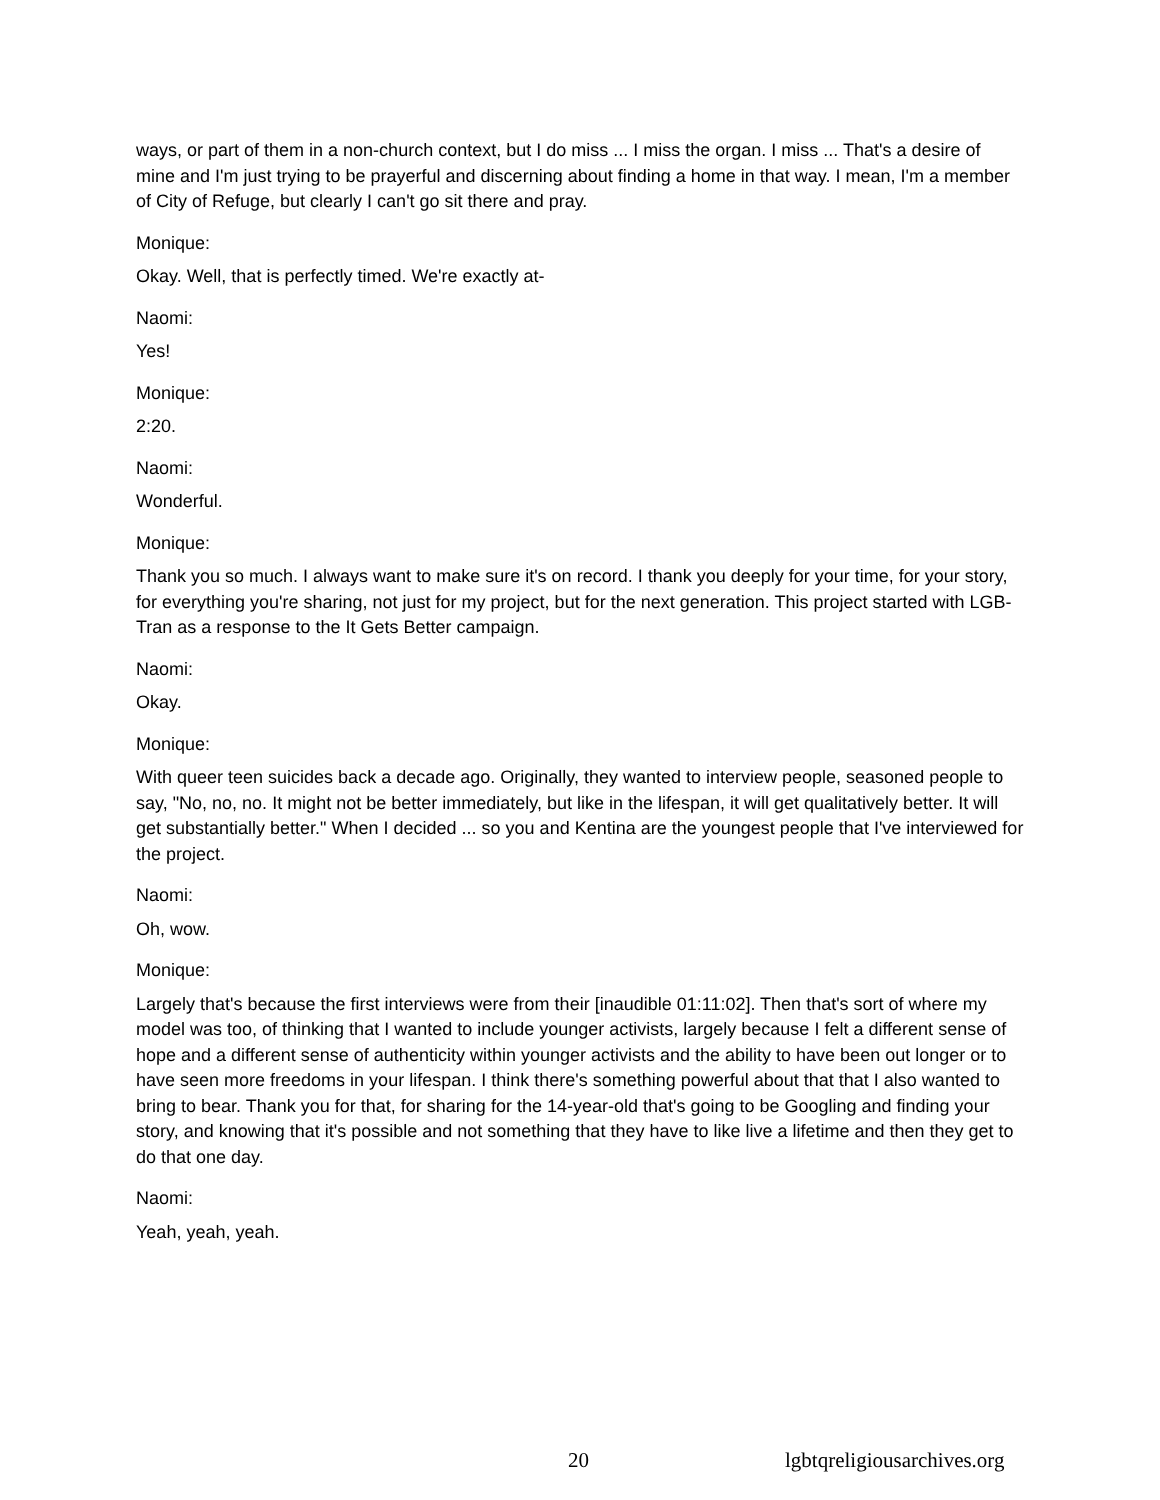ways, or part of them in a non-church context, but I do miss ... I miss the organ. I miss ... That's a desire of mine and I'm just trying to be prayerful and discerning about finding a home in that way. I mean, I'm a member of City of Refuge, but clearly I can't go sit there and pray.
Monique:
Okay. Well, that is perfectly timed. We're exactly at-
Naomi:
Yes!
Monique:
2:20.
Naomi:
Wonderful.
Monique:
Thank you so much. I always want to make sure it's on record. I thank you deeply for your time, for your story, for everything you're sharing, not just for my project, but for the next generation. This project started with LGB-Tran as a response to the It Gets Better campaign.
Naomi:
Okay.
Monique:
With queer teen suicides back a decade ago. Originally, they wanted to interview people, seasoned people to say, "No, no, no. It might not be better immediately, but like in the lifespan, it will get qualitatively better. It will get substantially better." When I decided ... so you and Kentina are the youngest people that I've interviewed for the project.
Naomi:
Oh, wow.
Monique:
Largely that's because the first interviews were from their [inaudible 01:11:02]. Then that's sort of where my model was too, of thinking that I wanted to include younger activists, largely because I felt a different sense of hope and a different sense of authenticity within younger activists and the ability to have been out longer or to have seen more freedoms in your lifespan. I think there's something powerful about that that I also wanted to bring to bear. Thank you for that, for sharing for the 14-year-old that's going to be Googling and finding your story, and knowing that it's possible and not something that they have to like live a lifetime and then they get to do that one day.
Naomi:
Yeah, yeah, yeah.
20 lgbtqreligiousarchives.org